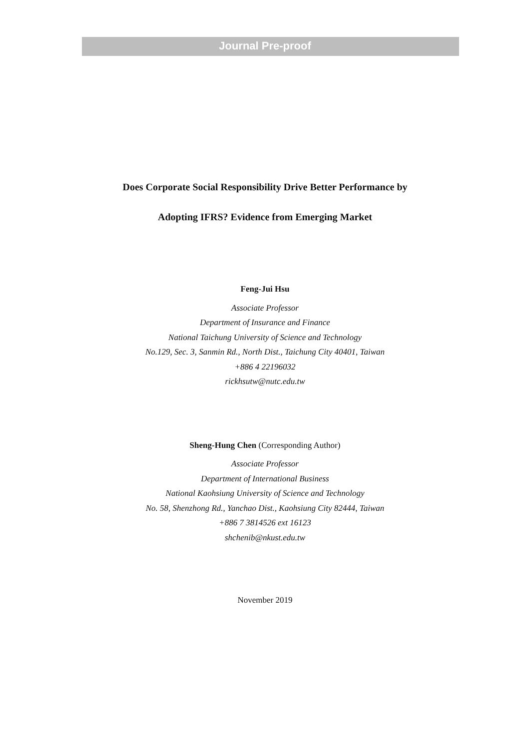Journal Pre-proof
Does Corporate Social Responsibility Drive Better Performance by
Adopting IFRS? Evidence from Emerging Market
Feng-Jui Hsu
Associate Professor
Department of Insurance and Finance
National Taichung University of Science and Technology
No.129, Sec. 3, Sanmin Rd., North Dist., Taichung City 40401, Taiwan
+886 4 22196032
rickhsutw@nutc.edu.tw
Sheng-Hung Chen (Corresponding Author)
Associate Professor
Department of International Business
National Kaohsiung University of Science and Technology
No. 58, Shenzhong Rd., Yanchao Dist., Kaohsiung City 82444, Taiwan
+886 7 3814526 ext 16123
shchenib@nkust.edu.tw
November 2019